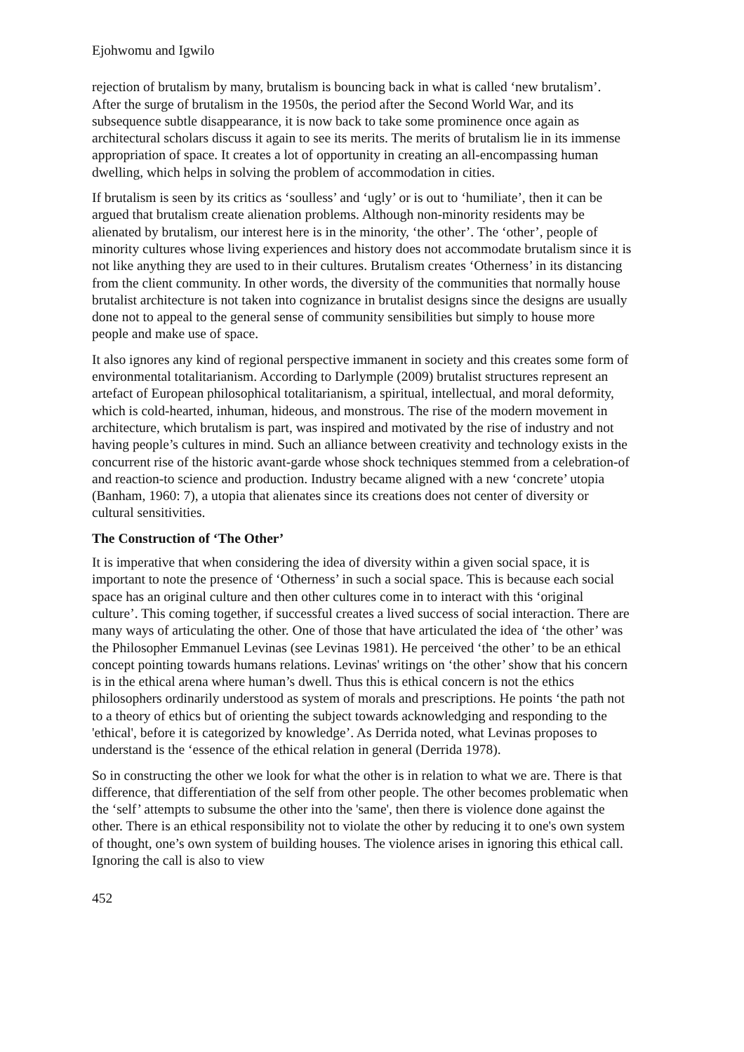Ejohwomu and Igwilo
rejection of brutalism by many, brutalism is bouncing back in what is called ‘new brutalism’. After the surge of brutalism in the 1950s, the period after the Second World War, and its subsequence subtle disappearance, it is now back to take some prominence once again as architectural scholars discuss it again to see its merits. The merits of brutalism lie in its immense appropriation of space. It creates a lot of opportunity in creating an all-encompassing human dwelling, which helps in solving the problem of accommodation in cities.
If brutalism is seen by its critics as ‘soulless’ and ‘ugly’ or is out to ‘humiliate’, then it can be argued that brutalism create alienation problems. Although non-minority residents may be alienated by brutalism, our interest here is in the minority, ‘the other’. The ‘other’, people of minority cultures whose living experiences and history does not accommodate brutalism since it is not like anything they are used to in their cultures. Brutalism creates ‘Otherness’ in its distancing from the client community. In other words, the diversity of the communities that normally house brutalist architecture is not taken into cognizance in brutalist designs since the designs are usually done not to appeal to the general sense of community sensibilities but simply to house more people and make use of space.
It also ignores any kind of regional perspective immanent in society and this creates some form of environmental totalitarianism. According to Darlymple (2009) brutalist structures represent an artefact of European philosophical totalitarianism, a spiritual, intellectual, and moral deformity, which is cold-hearted, inhuman, hideous, and monstrous. The rise of the modern movement in architecture, which brutalism is part, was inspired and motivated by the rise of industry and not having people’s cultures in mind. Such an alliance between creativity and technology exists in the concurrent rise of the historic avant-garde whose shock techniques stemmed from a celebration-of and reaction-to science and production. Industry became aligned with a new ‘concrete’ utopia (Banham, 1960: 7), a utopia that alienates since its creations does not center of diversity or cultural sensitivities.
The Construction of ‘The Other’
It is imperative that when considering the idea of diversity within a given social space, it is important to note the presence of ‘Otherness’ in such a social space. This is because each social space has an original culture and then other cultures come in to interact with this ‘original culture’. This coming together, if successful creates a lived success of social interaction. There are many ways of articulating the other. One of those that have articulated the idea of ‘the other’ was the Philosopher Emmanuel Levinas (see Levinas 1981). He perceived ‘the other’ to be an ethical concept pointing towards humans relations. Levinas' writings on ‘the other’ show that his concern is in the ethical arena where human’s dwell. Thus this is ethical concern is not the ethics philosophers ordinarily understood as system of morals and prescriptions. He points ‘the path not to a theory of ethics but of orienting the subject towards acknowledging and responding to the 'ethical', before it is categorized by knowledge’. As Derrida noted, what Levinas proposes to understand is the ‘essence of the ethical relation in general (Derrida 1978).
So in constructing the other we look for what the other is in relation to what we are. There is that difference, that differentiation of the self from other people. The other becomes problematic when the ‘self’ attempts to subsume the other into the 'same', then there is violence done against the other. There is an ethical responsibility not to violate the other by reducing it to one's own system of thought, one’s own system of building houses. The violence arises in ignoring this ethical call. Ignoring the call is also to view
452